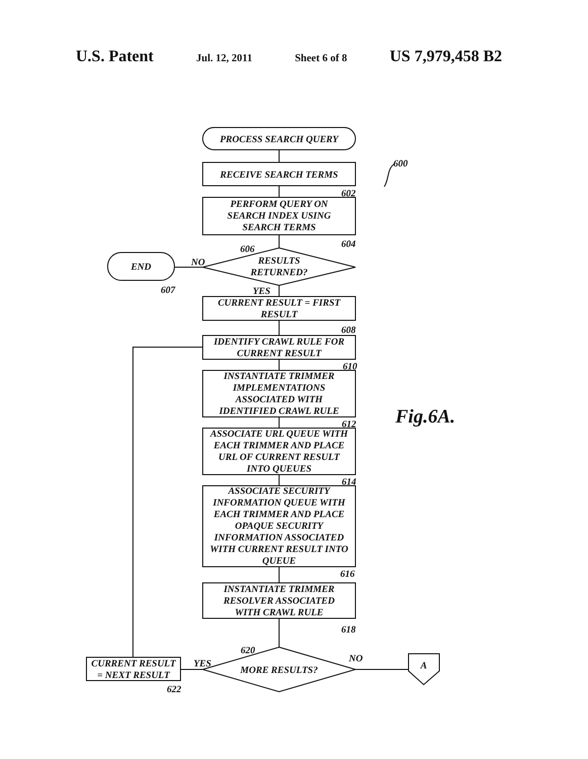U.S. Patent Jul. 12, 2011 Sheet 6 of 8 US 7,979,458 B2
PROCESS SEARCH QUERY
RECEIVE SEARCH TERMS
PERFORM QUERY ON
SEARCH INDEX USING
SEARCH TERMS
RESULTS
RETURNED?
END
CURRENT RESULT = FIRST
RESULT
IDENTIFY CRAWL RULE FOR
CURRENT RESULT
INSTANTIATE TRIMMER
IMPLEMENTATIONS
ASSOCIATED WITH
IDENTIFIED CRAWL RULE
ASSOCIATE URL QUEUE WITH
EACH TRIMMER AND PLACE
URL OF CURRENT RESULT
INTO QUEUES
ASSOCIATE SECURITY
INFORMATION QUEUE WITH
EACH TRIMMER AND PLACE
OPAQUE SECURITY
INFORMATION ASSOCIATED
WITH CURRENT RESULT INTO
QUEUE
INSTANTIATE TRIMMER
RESOLVER ASSOCIATED
WITH CRAWL RULE
MORE RESULTS?
CURRENT RESULT
= NEXT RESULT
A
600
602
604
606
607
608
610
612
614
616
618
620
622
NO
YES
YES
NO
Fig.6A.